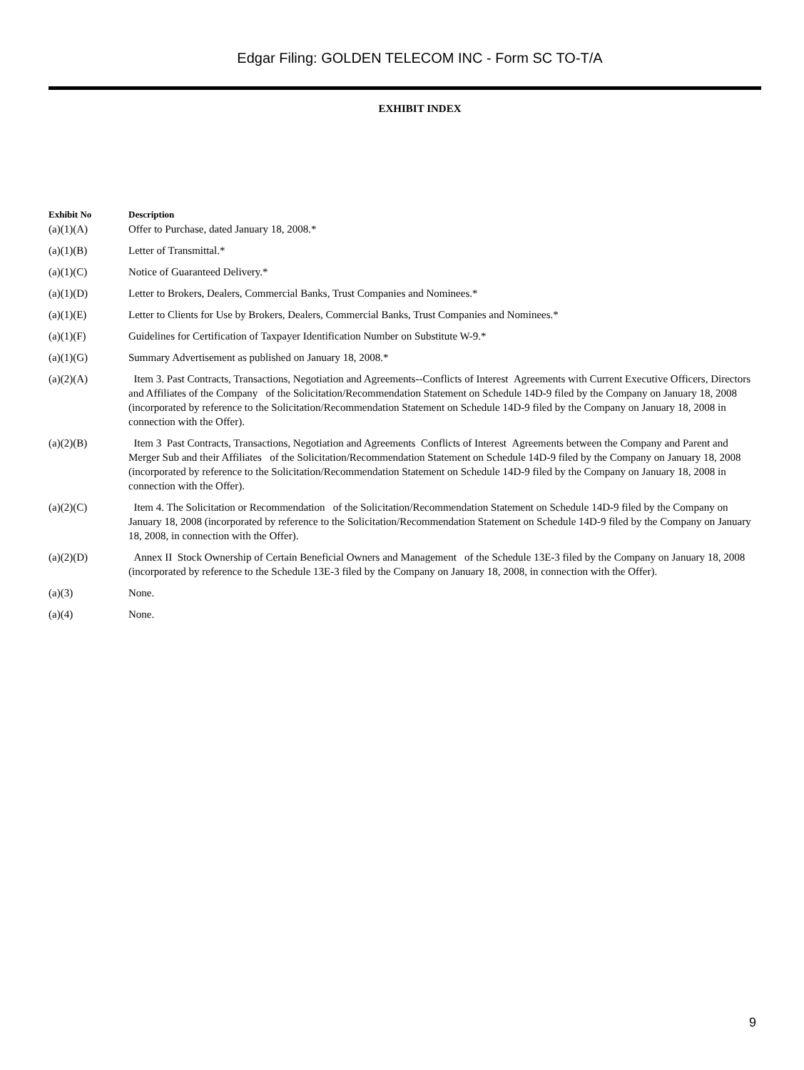Edgar Filing: GOLDEN TELECOM INC - Form SC TO-T/A
EXHIBIT INDEX
| Exhibit No | Description |
| --- | --- |
| (a)(1)(A) | Offer to Purchase, dated January 18, 2008.* |
| (a)(1)(B) | Letter of Transmittal.* |
| (a)(1)(C) | Notice of Guaranteed Delivery.* |
| (a)(1)(D) | Letter to Brokers, Dealers, Commercial Banks, Trust Companies and Nominees.* |
| (a)(1)(E) | Letter to Clients for Use by Brokers, Dealers, Commercial Banks, Trust Companies and Nominees.* |
| (a)(1)(F) | Guidelines for Certification of Taxpayer Identification Number on Substitute W-9.* |
| (a)(1)(G) | Summary Advertisement as published on January 18, 2008.* |
| (a)(2)(A) | Item 3. Past Contracts, Transactions, Negotiation and Agreements--Conflicts of Interest Agreements with Current Executive Officers, Directors and Affiliates of the Company of the Solicitation/Recommendation Statement on Schedule 14D-9 filed by the Company on January 18, 2008 (incorporated by reference to the Solicitation/Recommendation Statement on Schedule 14D-9 filed by the Company on January 18, 2008 in connection with the Offer). |
| (a)(2)(B) | Item 3 Past Contracts, Transactions, Negotiation and Agreements Conflicts of Interest Agreements between the Company and Parent and Merger Sub and their Affiliates of the Solicitation/Recommendation Statement on Schedule 14D-9 filed by the Company on January 18, 2008 (incorporated by reference to the Solicitation/Recommendation Statement on Schedule 14D-9 filed by the Company on January 18, 2008 in connection with the Offer). |
| (a)(2)(C) | Item 4. The Solicitation or Recommendation of the Solicitation/Recommendation Statement on Schedule 14D-9 filed by the Company on January 18, 2008 (incorporated by reference to the Solicitation/Recommendation Statement on Schedule 14D-9 filed by the Company on January 18, 2008, in connection with the Offer). |
| (a)(2)(D) | Annex II Stock Ownership of Certain Beneficial Owners and Management of the Schedule 13E-3 filed by the Company on January 18, 2008 (incorporated by reference to the Schedule 13E-3 filed by the Company on January 18, 2008, in connection with the Offer). |
| (a)(3) | None. |
| (a)(4) | None. |
9